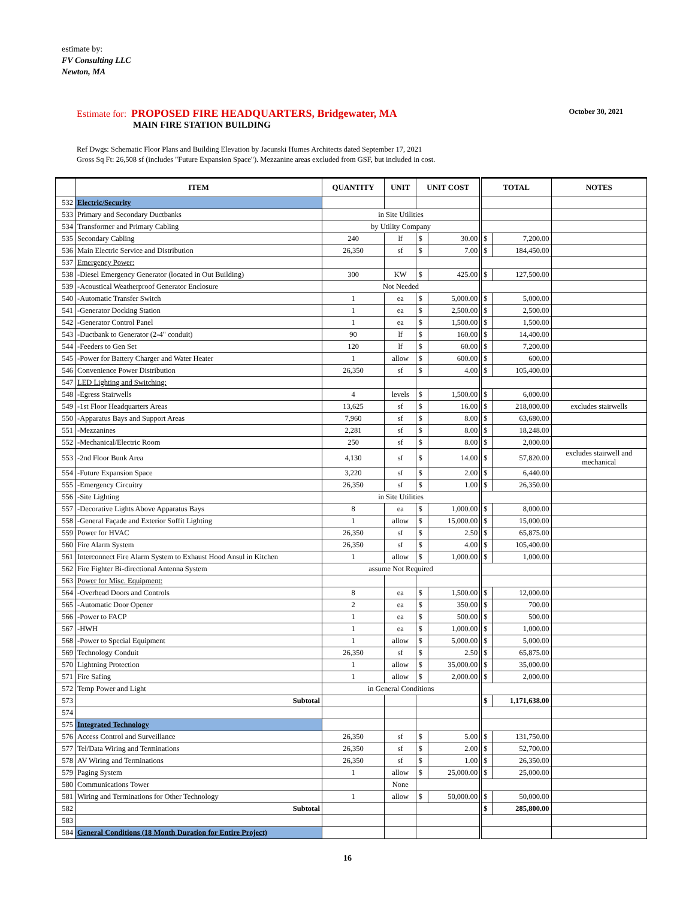estimate by:
FV Consulting LLC
Newton, MA
Estimate for: PROPOSED FIRE HEADQUARTERS, Bridgewater, MA
MAIN FIRE STATION BUILDING
October 30, 2021
Ref Dwgs: Schematic Floor Plans and Building Elevation by Jacunski Humes Architects dated September 17, 2021
Gross Sq Ft: 26,508 sf (includes "Future Expansion Space"). Mezzanine areas excluded from GSF, but included in cost.
| | ITEM | QUANTITY | UNIT | UNIT COST | | TOTAL | | NOTES |
| --- | --- | --- | --- | --- | --- | --- | --- | --- |
| 532 | Electric/Security | | | | | | | |
| 533 | Primary and Secondary Ductbanks | in Site Utilities | | | | | | |
| 534 | Transformer and Primary Cabling | by Utility Company | | | | | | |
| 535 | Secondary Cabling | 240 | lf | $ | 30.00 | $ | 7,200.00 | |
| 536 | Main Electric Service and Distribution | 26,350 | sf | $ | 7.00 | $ | 184,450.00 | |
| 537 | Emergency Power: | | | | | | | |
| 538 | -Diesel Emergency Generator (located in Out Building) | 300 | KW | $ | 425.00 | $ | 127,500.00 | |
| 539 | -Acoustical Weatherproof Generator Enclosure | Not Needed | | | | | | |
| 540 | -Automatic Transfer Switch | 1 | ea | $ | 5,000.00 | $ | 5,000.00 | |
| 541 | -Generator Docking Station | 1 | ea | $ | 2,500.00 | $ | 2,500.00 | |
| 542 | -Generator Control Panel | 1 | ea | $ | 1,500.00 | $ | 1,500.00 | |
| 543 | -Ductbank to Generator (2-4" conduit) | 90 | lf | $ | 160.00 | $ | 14,400.00 | |
| 544 | -Feeders to Gen Set | 120 | lf | $ | 60.00 | $ | 7,200.00 | |
| 545 | -Power for Battery Charger and Water Heater | 1 | allow | $ | 600.00 | $ | 600.00 | |
| 546 | Convenience Power Distribution | 26,350 | sf | $ | 4.00 | $ | 105,400.00 | |
| 547 | LED Lighting and Switching: | | | | | | | |
| 548 | -Egress Stairwells | 4 | levels | $ | 1,500.00 | $ | 6,000.00 | |
| 549 | -1st Floor Headquarters Areas | 13,625 | sf | $ | 16.00 | $ | 218,000.00 | excludes stairwells |
| 550 | -Apparatus Bays and Support Areas | 7,960 | sf | $ | 8.00 | $ | 63,680.00 | |
| 551 | -Mezzanines | 2,281 | sf | $ | 8.00 | $ | 18,248.00 | |
| 552 | -Mechanical/Electric Room | 250 | sf | $ | 8.00 | $ | 2,000.00 | |
| 553 | -2nd Floor Bunk Area | 4,130 | sf | $ | 14.00 | $ | 57,820.00 | excludes stairwell and mechanical |
| 554 | -Future Expansion Space | 3,220 | sf | $ | 2.00 | $ | 6,440.00 | |
| 555 | -Emergency Circuitry | 26,350 | sf | $ | 1.00 | $ | 26,350.00 | |
| 556 | -Site Lighting | in Site Utilities | | | | | | |
| 557 | -Decorative Lights Above Apparatus Bays | 8 | ea | $ | 1,000.00 | $ | 8,000.00 | |
| 558 | -General Façade and Exterior Soffit Lighting | 1 | allow | $ | 15,000.00 | $ | 15,000.00 | |
| 559 | Power for HVAC | 26,350 | sf | $ | 2.50 | $ | 65,875.00 | |
| 560 | Fire Alarm System | 26,350 | sf | $ | 4.00 | $ | 105,400.00 | |
| 561 | Interconnect Fire Alarm System to Exhaust Hood Ansul in Kitchen | 1 | allow | $ | 1,000.00 | $ | 1,000.00 | |
| 562 | Fire Fighter Bi-directional Antenna System | assume Not Required | | | | | | |
| 563 | Power for Misc. Equipment: | | | | | | | |
| 564 | -Overhead Doors and Controls | 8 | ea | $ | 1,500.00 | $ | 12,000.00 | |
| 565 | -Automatic Door Opener | 2 | ea | $ | 350.00 | $ | 700.00 | |
| 566 | -Power to FACP | 1 | ea | $ | 500.00 | $ | 500.00 | |
| 567 | -HWH | 1 | ea | $ | 1,000.00 | $ | 1,000.00 | |
| 568 | -Power to Special Equipment | 1 | allow | $ | 5,000.00 | $ | 5,000.00 | |
| 569 | Technology Conduit | 26,350 | sf | $ | 2.50 | $ | 65,875.00 | |
| 570 | Lightning Protection | 1 | allow | $ | 35,000.00 | $ | 35,000.00 | |
| 571 | Fire Safing | 1 | allow | $ | 2,000.00 | $ | 2,000.00 | |
| 572 | Temp Power and Light | in General Conditions | | | | | | |
| 573 | Subtotal | | | | | $ | 1,171,638.00 | |
| 574 | | | | | | | | |
| 575 | Integrated Technology | | | | | | | |
| 576 | Access Control and Surveillance | 26,350 | sf | $ | 5.00 | $ | 131,750.00 | |
| 577 | Tel/Data Wiring and Terminations | 26,350 | sf | $ | 2.00 | $ | 52,700.00 | |
| 578 | AV Wiring and Terminations | 26,350 | sf | $ | 1.00 | $ | 26,350.00 | |
| 579 | Paging System | 1 | allow | $ | 25,000.00 | $ | 25,000.00 | |
| 580 | Communications Tower | | None | | | | | |
| 581 | Wiring and Terminations for Other Technology | 1 | allow | $ | 50,000.00 | $ | 50,000.00 | |
| 582 | Subtotal | | | | | $ | 285,800.00 | |
| 583 | | | | | | | | |
| 584 | General Conditions (18 Month Duration for Entire Project) | | | | | | | |
16